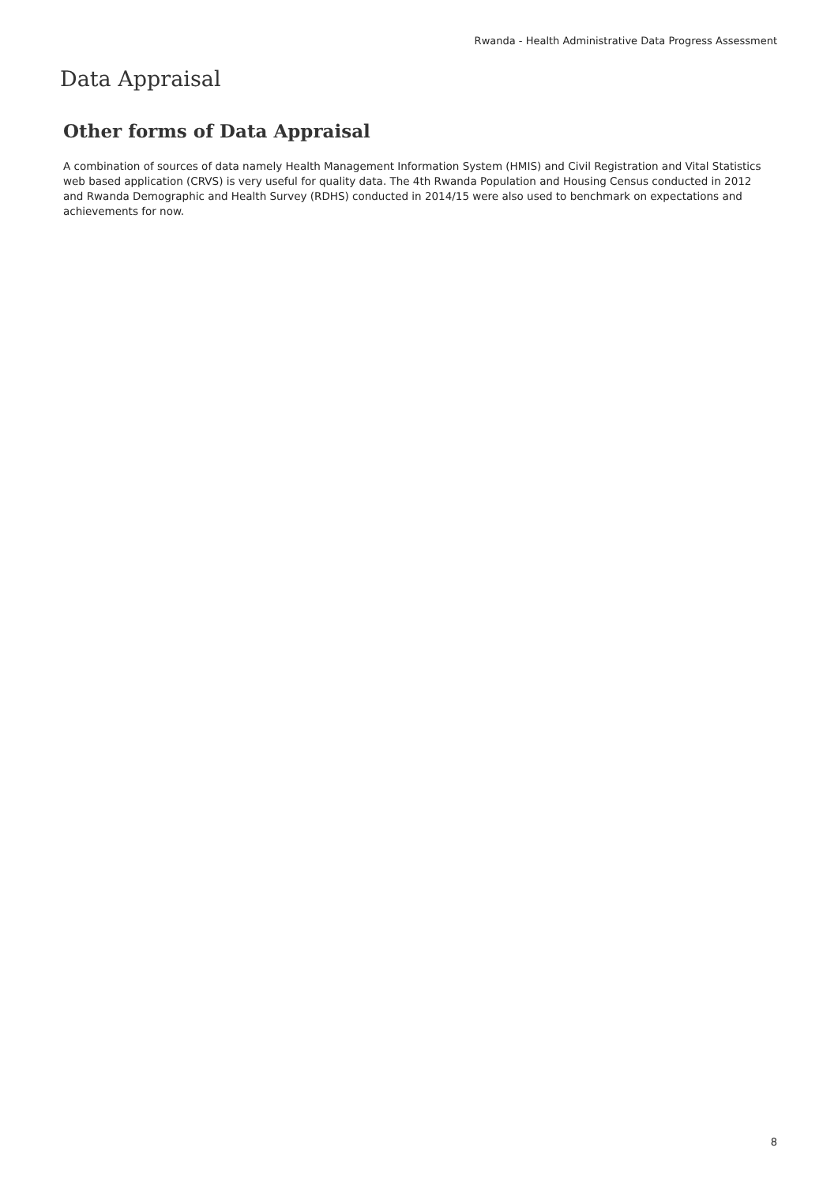Rwanda - Health Administrative Data Progress Assessment
Data Appraisal
Other forms of Data Appraisal
A combination of sources of data namely Health Management Information System (HMIS) and Civil Registration and Vital Statistics web based application (CRVS) is very useful for quality data. The 4th Rwanda Population and Housing Census conducted in 2012 and Rwanda Demographic and Health Survey (RDHS) conducted in 2014/15 were also used to benchmark on expectations and achievements for now.
8